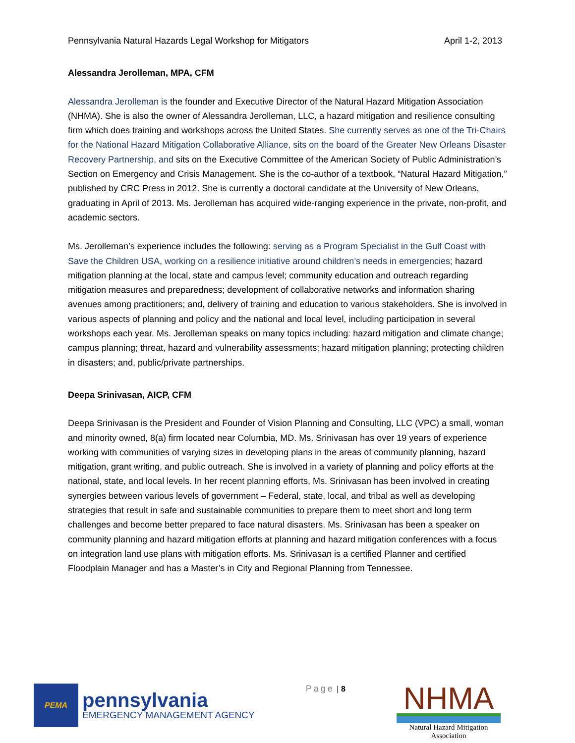Pennsylvania Natural Hazards Legal Workshop for Mitigators April 1-2, 2013
Alessandra Jerolleman, MPA, CFM
Alessandra Jerolleman is the founder and Executive Director of the Natural Hazard Mitigation Association (NHMA). She is also the owner of Alessandra Jerolleman, LLC, a hazard mitigation and resilience consulting firm which does training and workshops across the United States. She currently serves as one of the Tri-Chairs for the National Hazard Mitigation Collaborative Alliance, sits on the board of the Greater New Orleans Disaster Recovery Partnership, and sits on the Executive Committee of the American Society of Public Administration’s Section on Emergency and Crisis Management. She is the co-author of a textbook, “Natural Hazard Mitigation,” published by CRC Press in 2012. She is currently a doctoral candidate at the University of New Orleans, graduating in April of 2013. Ms. Jerolleman has acquired wide-ranging experience in the private, non-profit, and academic sectors.
Ms. Jerolleman’s experience includes the following: serving as a Program Specialist in the Gulf Coast with Save the Children USA, working on a resilience initiative around children’s needs in emergencies; hazard mitigation planning at the local, state and campus level; community education and outreach regarding mitigation measures and preparedness; development of collaborative networks and information sharing avenues among practitioners; and, delivery of training and education to various stakeholders. She is involved in various aspects of planning and policy and the national and local level, including participation in several workshops each year. Ms. Jerolleman speaks on many topics including: hazard mitigation and climate change; campus planning; threat, hazard and vulnerability assessments; hazard mitigation planning; protecting children in disasters; and, public/private partnerships.
Deepa Srinivasan, AICP, CFM
Deepa Srinivasan is the President and Founder of Vision Planning and Consulting, LLC (VPC) a small, woman and minority owned, 8(a) firm located near Columbia, MD. Ms. Srinivasan has over 19 years of experience working with communities of varying sizes in developing plans in the areas of community planning, hazard mitigation, grant writing, and public outreach. She is involved in a variety of planning and policy efforts at the national, state, and local levels. In her recent planning efforts, Ms. Srinivasan has been involved in creating synergies between various levels of government – Federal, state, local, and tribal as well as developing strategies that result in safe and sustainable communities to prepare them to meet short and long term challenges and become better prepared to face natural disasters. Ms. Srinivasan has been a speaker on community planning and hazard mitigation efforts at planning and hazard mitigation conferences with a focus on integration land use plans with mitigation efforts. Ms. Srinivasan is a certified Planner and certified Floodplain Manager and has a Master’s in City and Regional Planning from Tennessee.
PEMA
pennsylvania
EMERGENCY MANAGEMENT AGENCY
Page | 8
NHMA
Natural Hazard Mitigation Association